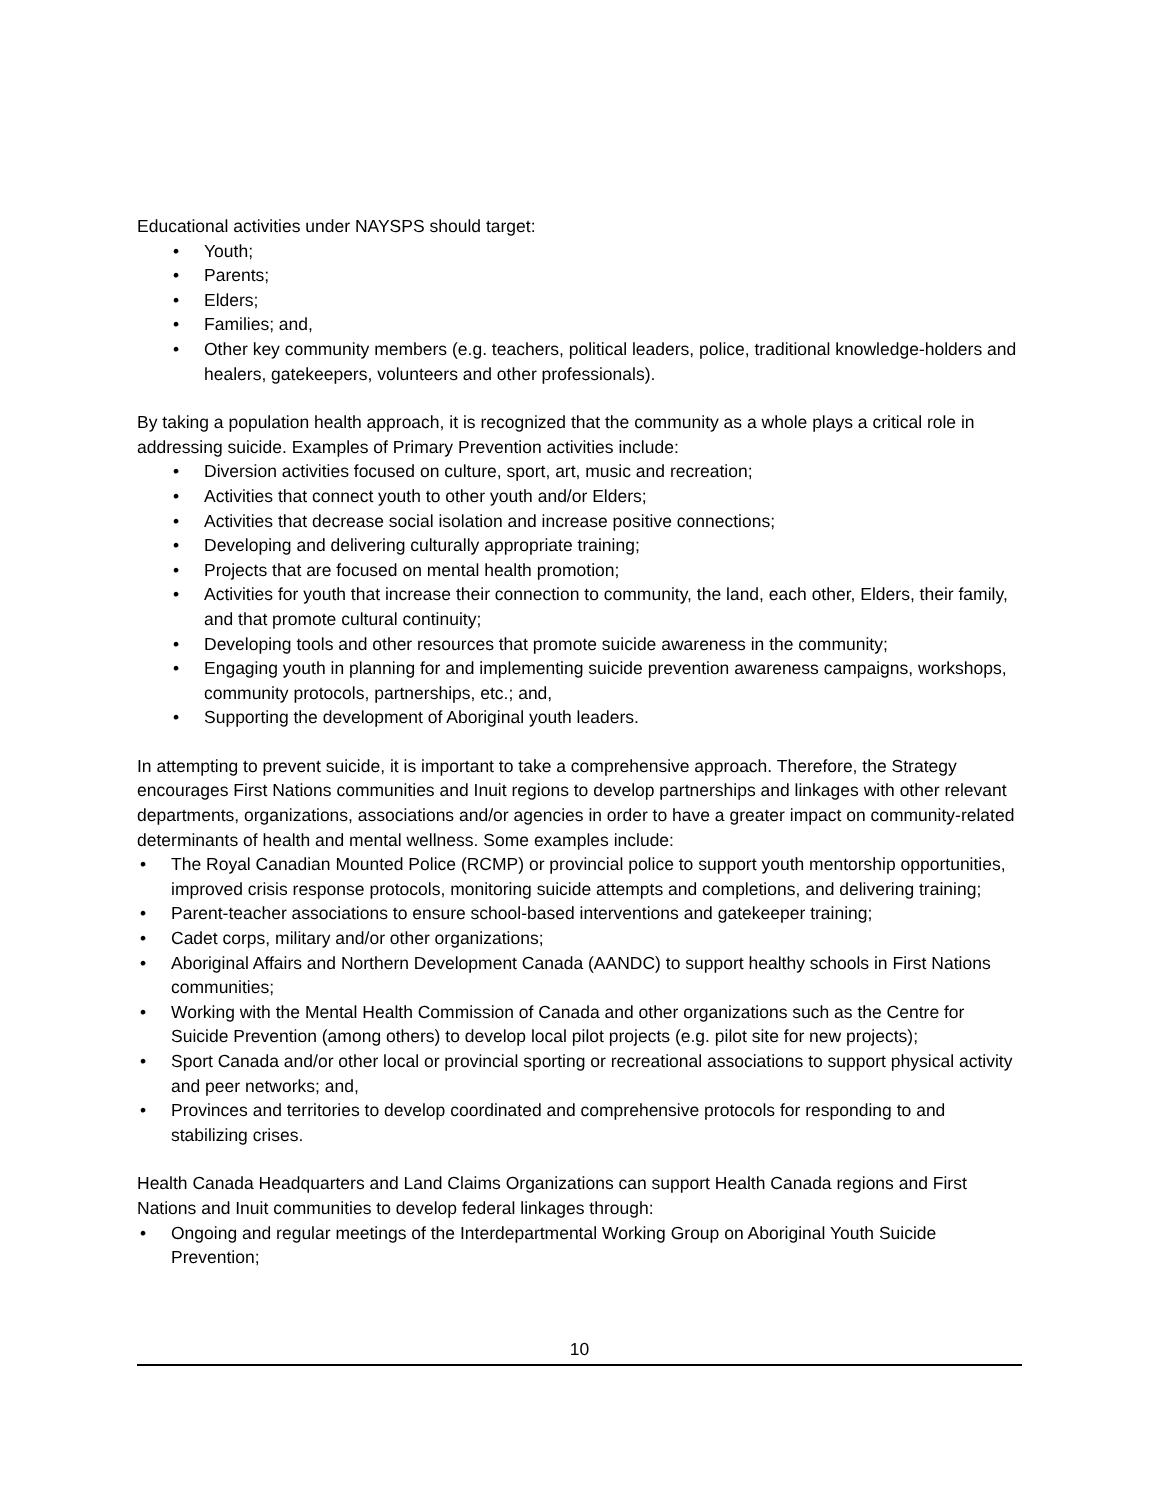Educational activities under NAYSPS should target:
• Youth;
• Parents;
• Elders;
• Families; and,
• Other key community members (e.g. teachers, political leaders, police, traditional knowledge-holders and healers, gatekeepers, volunteers and other professionals).
By taking a population health approach, it is recognized that the community as a whole plays a critical role in addressing suicide. Examples of Primary Prevention activities include:
• Diversion activities focused on culture, sport, art, music and recreation;
• Activities that connect youth to other youth and/or Elders;
• Activities that decrease social isolation and increase positive connections;
• Developing and delivering culturally appropriate training;
• Projects that are focused on mental health promotion;
• Activities for youth that increase their connection to community, the land, each other, Elders, their family, and that promote cultural continuity;
• Developing tools and other resources that promote suicide awareness in the community;
• Engaging youth in planning for and implementing suicide prevention awareness campaigns, workshops, community protocols, partnerships, etc.; and,
• Supporting the development of Aboriginal youth leaders.
In attempting to prevent suicide, it is important to take a comprehensive approach. Therefore, the Strategy encourages First Nations communities and Inuit regions to develop partnerships and linkages with other relevant departments, organizations, associations and/or agencies in order to have a greater impact on community-related determinants of health and mental wellness. Some examples include:
• The Royal Canadian Mounted Police (RCMP) or provincial police to support youth mentorship opportunities, improved crisis response protocols, monitoring suicide attempts and completions, and delivering training;
• Parent-teacher associations to ensure school-based interventions and gatekeeper training;
• Cadet corps, military and/or other organizations;
• Aboriginal Affairs and Northern Development Canada (AANDC) to support healthy schools in First Nations communities;
• Working with the Mental Health Commission of Canada and other organizations such as the Centre for Suicide Prevention (among others) to develop local pilot projects (e.g. pilot site for new projects);
• Sport Canada and/or other local or provincial sporting or recreational associations to support physical activity and peer networks; and,
• Provinces and territories to develop coordinated and comprehensive protocols for responding to and stabilizing crises.
Health Canada Headquarters and Land Claims Organizations can support Health Canada regions and First Nations and Inuit communities to develop federal linkages through:
• Ongoing and regular meetings of the Interdepartmental Working Group on Aboriginal Youth Suicide Prevention;
10